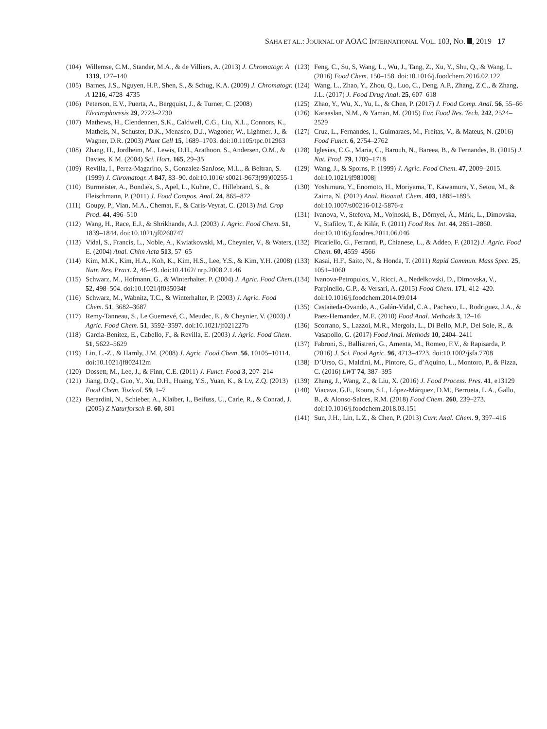SAHA ET AL.: JOURNAL OF AOAC INTERNATIONAL VOL. 103, NO. , 2019 17
(104) Willemse, C.M., Stander, M.A., & de Villiers, A. (2013) J. Chromatogr. A 1319, 127–140
(105) Barnes, J.S., Nguyen, H.P., Shen, S., & Schug, K.A. (2009) J. Chromatogr. A 1216, 4728–4735
(106) Peterson, E.V., Puerta, A., Bergquist, J., & Turner, C. (2008) Electrophoresis 29, 2723–2730
(107) Mathews, H., Clendennen, S.K., Caldwell, C.G., Liu, X.L., Connors, K., Matheis, N., Schuster, D.K., Menasco, D.J., Wagoner, W., Lightner, J., & Wagner, D.R. (2003) Plant Cell 15, 1689–1703. doi:10.1105/tpc.012963
(108) Zhang, H., Jordheim, M., Lewis, D.H., Arathoon, S., Andersen, O.M., & Davies, K.M. (2004) Sci. Hort. 165, 29–35
(109) Revilla, I., Perez-Magarino, S., Gonzalez-SanJose, M.L., & Beltran, S. (1999) J. Chromatogr. A 847, 83–90. doi:10.1016/ s0021-9673(99)00255-1
(110) Burmeister, A., Bondiek, S., Apel, L., Kuhne, C., Hillebrand, S., & Fleischmann, P. (2011) J. Food Compos. Anal. 24, 865–872
(111) Goupy, P., Vian, M.A., Chemat, F., & Caris-Veyrat, C. (2013) Ind. Crop Prod. 44, 496–510
(112) Wang, H., Race, E.J., & Shrikhande, A.J. (2003) J. Agric. Food Chem. 51, 1839–1844. doi:10.1021/jf0260747
(113) Vidal, S., Francis, L., Noble, A., Kwiatkowski, M., Cheynier, V., & Waters, E. (2004) Anal. Chim Acta 513, 57–65
(114) Kim, M.K., Kim, H.A., Koh, K., Kim, H.S., Lee, Y.S., & Kim, Y.H. (2008) Nutr. Res. Pract. 2, 46–49. doi:10.4162/ nrp.2008.2.1.46
(115) Schwarz, M., Hofmann, G., & Winterhalter, P. (2004) J. Agric. Food Chem. 52, 498–504. doi:10.1021/jf035034f
(116) Schwarz, M., Wabnitz, T.C., & Winterhalter, P. (2003) J. Agric. Food Chem. 51, 3682–3687
(117) Remy-Tanneau, S., Le Guernevé, C., Meudec, E., & Cheynier, V. (2003) J. Agric. Food Chem. 51, 3592–3597. doi:10.1021/jf021227b
(118) Garcia-Benitez, E., Cabello, F., & Revilla, E. (2003) J. Agric. Food Chem. 51, 5622–5629
(119) Lin, L.-Z., & Harnly, J.M. (2008) J. Agric. Food Chem. 56, 10105–10114. doi:10.1021/jf802412m
(120) Dossett, M., Lee, J., & Finn, C.E. (2011) J. Funct. Food 3, 207–214
(121) Jiang, D.Q., Guo, Y., Xu, D.H., Huang, Y.S., Yuan, K., & Lv, Z.Q. (2013) Food Chem. Toxicol. 59, 1–7
(122) Berardini, N., Schieber, A., Klaiber, I., Beifuss, U., Carle, R., & Conrad, J. (2005) Z Naturforsch B. 60, 801
(123) Feng, C., Su, S, Wang, L., Wu, J., Tang, Z., Xu, Y., Shu, Q., & Wang, L. (2016) Food Chem. 150–158. doi:10.1016/j.foodchem.2016.02.122
(124) Wang, L., Zhao, Y., Zhou, Q., Luo, C., Deng, A.P., Zhang, Z.C., & Zhang, J.L. (2017) J. Food Drug Anal. 25, 607–618
(125) Zhao, Y., Wu, X., Yu, L., & Chen, P. (2017) J. Food Comp. Anal. 56, 55–66
(126) Karaaslan, N.M., & Yaman, M. (2015) Eur. Food Res. Tech. 242, 2524–2529
(127) Cruz, L., Fernandes, I., Guimaraes, M., Freitas, V., & Mateus, N. (2016) Food Funct. 6, 2754–2762
(128) Iglesias, C.G., Maria, C., Barouh, N., Bareea, B., & Fernandes, B. (2015) J. Nat. Prod. 79, 1709–1718
(129) Wang, J., & Sporns, P. (1999) J. Agric. Food Chem. 47, 2009–2015. doi:10.1021/jf981008j
(130) Yoshimura, Y., Enomoto, H., Moriyama, T., Kawamura, Y., Setou, M., & Zaima, N. (2012) Anal. Bioanal. Chem. 403, 1885–1895. doi:10.1007/s00216-012-5876-z
(131) Ivanova, V., Stefova, M., Vojnoski, B., Dörnyei, Á., Márk, L., Dimovska, V., Stafilov, T., & Kilár, F. (2011) Food Res. Int. 44, 2851–2860. doi:10.1016/j.foodres.2011.06.046
(132) Picariello, G., Ferranti, P., Chianese, L., & Addeo, F. (2012) J. Agric. Food Chem. 60, 4559–4566
(133) Kasai, H.F., Saito, N., & Honda, T. (2011) Rapid Commun. Mass Spec. 25, 1051–1060
(134) Ivanova-Petropulos, V., Ricci, A., Nedelkovski, D., Dimovska, V., Parpinello, G.P., & Versari, A. (2015) Food Chem. 171, 412–420. doi:10.1016/j.foodchem.2014.09.014
(135) Castañeda-Ovando, A., Galán-Vidal, C.A., Pacheco, L., Rodriguez, J.A., & Paez-Hernandez, M.E. (2010) Food Anal. Methods 3, 12–16
(136) Scorrano, S., Lazzoi, M.R., Mergola, L., Di Bello, M.P., Del Sole, R., & Vasapollo, G. (2017) Food Anal. Methods 10, 2404–2411
(137) Fabroni, S., Ballistreri, G., Amenta, M., Romeo, F.V., & Rapisarda, P. (2016) J. Sci. Food Agric. 96, 4713–4723. doi:10.1002/jsfa.7708
(138) D’Urso, G., Maldini, M., Pintore, G., d’Aquino, L., Montoro, P., & Pizza, C. (2016) LWT 74, 387–395
(139) Zhang, J., Wang, Z., & Liu, X. (2016) J. Food Process. Pres. 41, e13129
(140) Viacava, G.E., Roura, S.I., López-Márquez, D.M., Berrueta, L.A., Gallo, B., & Alonso-Salces, R.M. (2018) Food Chem. 260, 239–273. doi:10.1016/j.foodchem.2018.03.151
(141) Sun, J.H., Lin, L.Z., & Chen, P. (2013) Curr. Anal. Chem. 9, 397–416